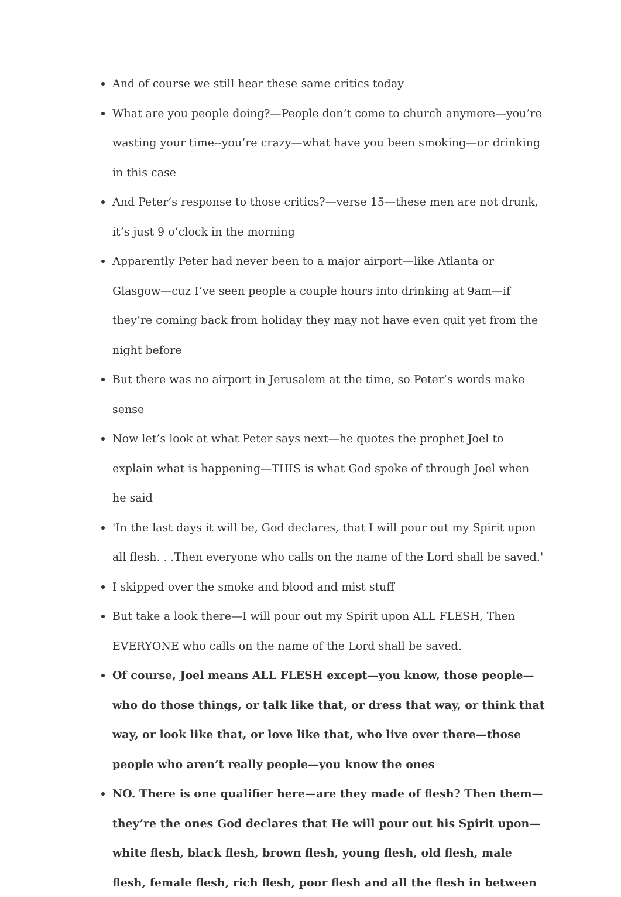And of course we still hear these same critics today
What are you people doing?—People don’t come to church anymore—you’re wasting your time--you’re crazy—what have you been smoking—or drinking in this case
And Peter’s response to those critics?—verse 15—these men are not drunk, it’s just 9 o’clock in the morning
Apparently Peter had never been to a major airport—like Atlanta or Glasgow—cuz I’ve seen people a couple hours into drinking at 9am—if they’re coming back from holiday they may not have even quit yet from the night before
But there was no airport in Jerusalem at the time, so Peter’s words make sense
Now let’s look at what Peter says next—he quotes the prophet Joel to explain what is happening—THIS is what God spoke of through Joel when he said
'In the last days it will be, God declares, that I will pour out my Spirit upon all flesh. . .Then everyone who calls on the name of the Lord shall be saved.'
I skipped over the smoke and blood and mist stuff
But take a look there—I will pour out my Spirit upon ALL FLESH, Then EVERYONE who calls on the name of the Lord shall be saved.
Of course, Joel means ALL FLESH except—you know, those people—who do those things, or talk like that, or dress that way, or think that way, or look like that, or love like that, who live over there—those people who aren’t really people—you know the ones
NO. There is one qualifier here—are they made of flesh? Then them—they’re the ones God declares that He will pour out his Spirit upon—white flesh, black flesh, brown flesh, young flesh, old flesh, male flesh, female flesh, rich flesh, poor flesh and all the flesh in between